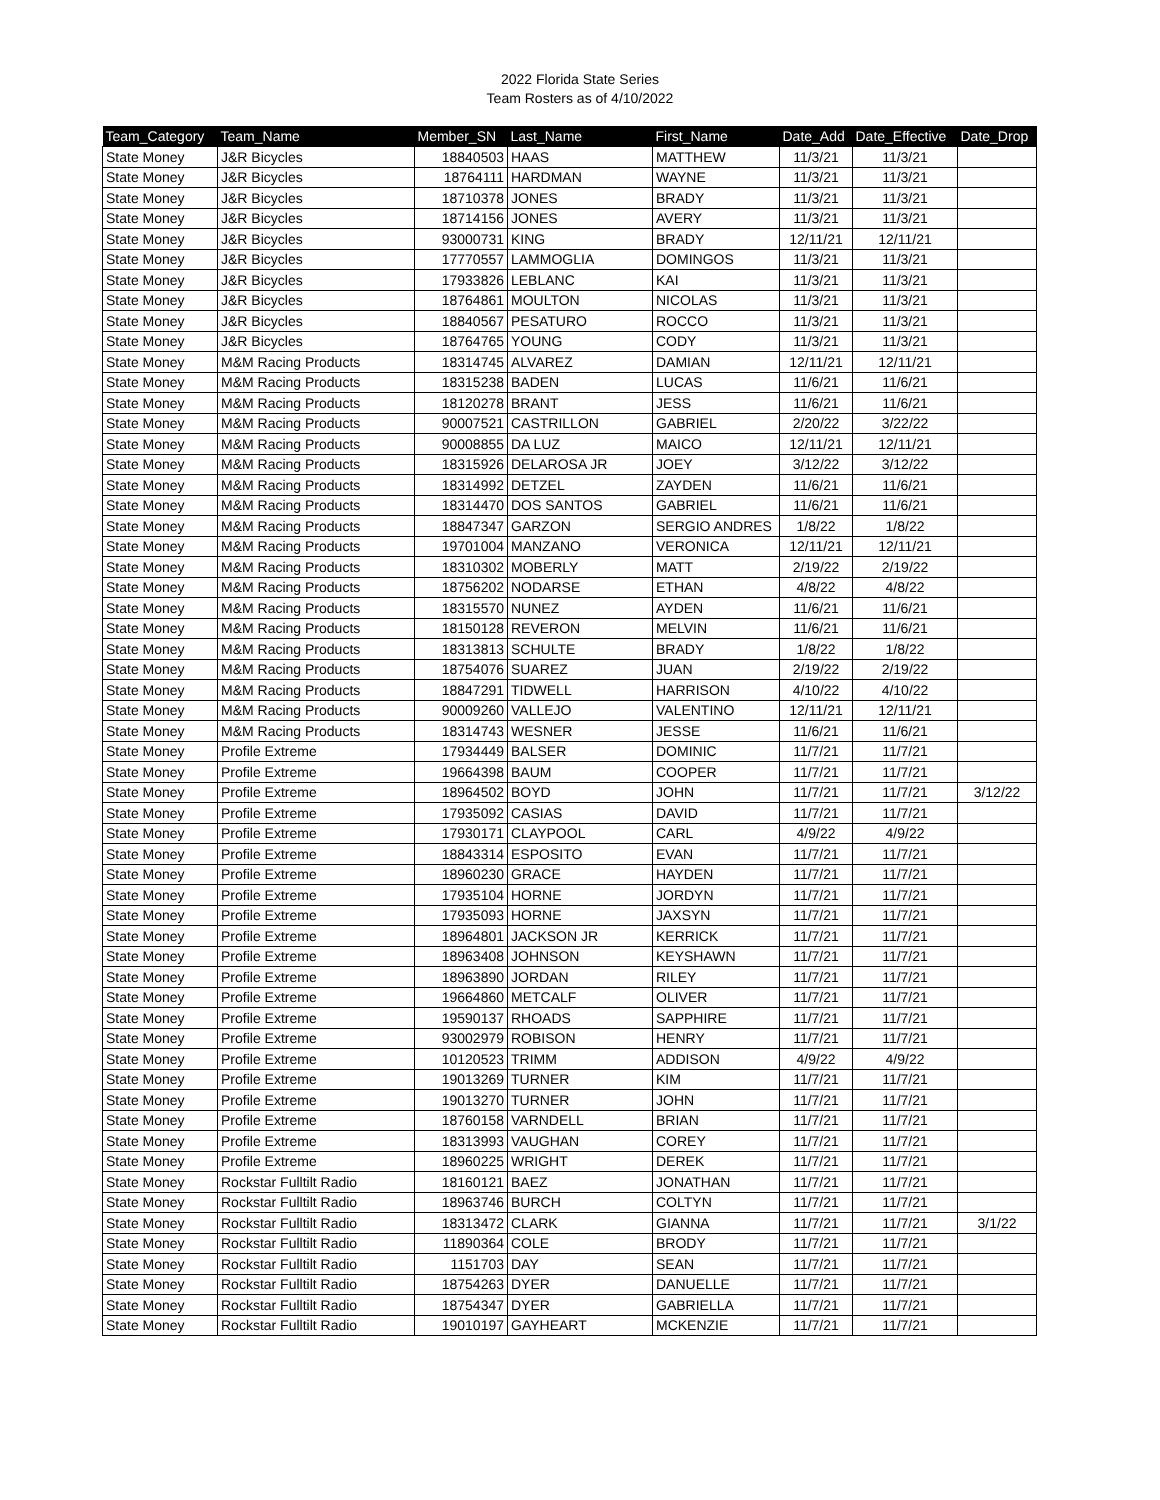2022 Florida State Series
Team Rosters as of 4/10/2022
| Team_Category | Team_Name | Member_SN | Last_Name | First_Name | Date_Add | Date_Effective | Date_Drop |
| --- | --- | --- | --- | --- | --- | --- | --- |
| State Money | J&R Bicycles | 18840503 | HAAS | MATTHEW | 11/3/21 | 11/3/21 | |
| State Money | J&R Bicycles | 18764111 | HARDMAN | WAYNE | 11/3/21 | 11/3/21 | |
| State Money | J&R Bicycles | 18710378 | JONES | BRADY | 11/3/21 | 11/3/21 | |
| State Money | J&R Bicycles | 18714156 | JONES | AVERY | 11/3/21 | 11/3/21 | |
| State Money | J&R Bicycles | 93000731 | KING | BRADY | 12/11/21 | 12/11/21 | |
| State Money | J&R Bicycles | 17770557 | LAMMOGLIA | DOMINGOS | 11/3/21 | 11/3/21 | |
| State Money | J&R Bicycles | 17933826 | LEBLANC | KAI | 11/3/21 | 11/3/21 | |
| State Money | J&R Bicycles | 18764861 | MOULTON | NICOLAS | 11/3/21 | 11/3/21 | |
| State Money | J&R Bicycles | 18840567 | PESATURO | ROCCO | 11/3/21 | 11/3/21 | |
| State Money | J&R Bicycles | 18764765 | YOUNG | CODY | 11/3/21 | 11/3/21 | |
| State Money | M&M Racing Products | 18314745 | ALVAREZ | DAMIAN | 12/11/21 | 12/11/21 | |
| State Money | M&M Racing Products | 18315238 | BADEN | LUCAS | 11/6/21 | 11/6/21 | |
| State Money | M&M Racing Products | 18120278 | BRANT | JESS | 11/6/21 | 11/6/21 | |
| State Money | M&M Racing Products | 90007521 | CASTRILLON | GABRIEL | 2/20/22 | 3/22/22 | |
| State Money | M&M Racing Products | 90008855 | DA LUZ | MAICO | 12/11/21 | 12/11/21 | |
| State Money | M&M Racing Products | 18315926 | DELAROSA JR | JOEY | 3/12/22 | 3/12/22 | |
| State Money | M&M Racing Products | 18314992 | DETZEL | ZAYDEN | 11/6/21 | 11/6/21 | |
| State Money | M&M Racing Products | 18314470 | DOS SANTOS | GABRIEL | 11/6/21 | 11/6/21 | |
| State Money | M&M Racing Products | 18847347 | GARZON | SERGIO ANDRES | 1/8/22 | 1/8/22 | |
| State Money | M&M Racing Products | 19701004 | MANZANO | VERONICA | 12/11/21 | 12/11/21 | |
| State Money | M&M Racing Products | 18310302 | MOBERLY | MATT | 2/19/22 | 2/19/22 | |
| State Money | M&M Racing Products | 18756202 | NODARSE | ETHAN | 4/8/22 | 4/8/22 | |
| State Money | M&M Racing Products | 18315570 | NUNEZ | AYDEN | 11/6/21 | 11/6/21 | |
| State Money | M&M Racing Products | 18150128 | REVERON | MELVIN | 11/6/21 | 11/6/21 | |
| State Money | M&M Racing Products | 18313813 | SCHULTE | BRADY | 1/8/22 | 1/8/22 | |
| State Money | M&M Racing Products | 18754076 | SUAREZ | JUAN | 2/19/22 | 2/19/22 | |
| State Money | M&M Racing Products | 18847291 | TIDWELL | HARRISON | 4/10/22 | 4/10/22 | |
| State Money | M&M Racing Products | 90009260 | VALLEJO | VALENTINO | 12/11/21 | 12/11/21 | |
| State Money | M&M Racing Products | 18314743 | WESNER | JESSE | 11/6/21 | 11/6/21 | |
| State Money | Profile Extreme | 17934449 | BALSER | DOMINIC | 11/7/21 | 11/7/21 | |
| State Money | Profile Extreme | 19664398 | BAUM | COOPER | 11/7/21 | 11/7/21 | |
| State Money | Profile Extreme | 18964502 | BOYD | JOHN | 11/7/21 | 11/7/21 | 3/12/22 |
| State Money | Profile Extreme | 17935092 | CASIAS | DAVID | 11/7/21 | 11/7/21 | |
| State Money | Profile Extreme | 17930171 | CLAYPOOL | CARL | 4/9/22 | 4/9/22 | |
| State Money | Profile Extreme | 18843314 | ESPOSITO | EVAN | 11/7/21 | 11/7/21 | |
| State Money | Profile Extreme | 18960230 | GRACE | HAYDEN | 11/7/21 | 11/7/21 | |
| State Money | Profile Extreme | 17935104 | HORNE | JORDYN | 11/7/21 | 11/7/21 | |
| State Money | Profile Extreme | 17935093 | HORNE | JAXSYN | 11/7/21 | 11/7/21 | |
| State Money | Profile Extreme | 18964801 | JACKSON JR | KERRICK | 11/7/21 | 11/7/21 | |
| State Money | Profile Extreme | 18963408 | JOHNSON | KEYSHAWN | 11/7/21 | 11/7/21 | |
| State Money | Profile Extreme | 18963890 | JORDAN | RILEY | 11/7/21 | 11/7/21 | |
| State Money | Profile Extreme | 19664860 | METCALF | OLIVER | 11/7/21 | 11/7/21 | |
| State Money | Profile Extreme | 19590137 | RHOADS | SAPPHIRE | 11/7/21 | 11/7/21 | |
| State Money | Profile Extreme | 93002979 | ROBISON | HENRY | 11/7/21 | 11/7/21 | |
| State Money | Profile Extreme | 10120523 | TRIMM | ADDISON | 4/9/22 | 4/9/22 | |
| State Money | Profile Extreme | 19013269 | TURNER | KIM | 11/7/21 | 11/7/21 | |
| State Money | Profile Extreme | 19013270 | TURNER | JOHN | 11/7/21 | 11/7/21 | |
| State Money | Profile Extreme | 18760158 | VARNDELL | BRIAN | 11/7/21 | 11/7/21 | |
| State Money | Profile Extreme | 18313993 | VAUGHAN | COREY | 11/7/21 | 11/7/21 | |
| State Money | Profile Extreme | 18960225 | WRIGHT | DEREK | 11/7/21 | 11/7/21 | |
| State Money | Rockstar Fulltilt Radio | 18160121 | BAEZ | JONATHAN | 11/7/21 | 11/7/21 | |
| State Money | Rockstar Fulltilt Radio | 18963746 | BURCH | COLTYN | 11/7/21 | 11/7/21 | |
| State Money | Rockstar Fulltilt Radio | 18313472 | CLARK | GIANNA | 11/7/21 | 11/7/21 | 3/1/22 |
| State Money | Rockstar Fulltilt Radio | 11890364 | COLE | BRODY | 11/7/21 | 11/7/21 | |
| State Money | Rockstar Fulltilt Radio | 1151703 | DAY | SEAN | 11/7/21 | 11/7/21 | |
| State Money | Rockstar Fulltilt Radio | 18754263 | DYER | DANUELLE | 11/7/21 | 11/7/21 | |
| State Money | Rockstar Fulltilt Radio | 18754347 | DYER | GABRIELLA | 11/7/21 | 11/7/21 | |
| State Money | Rockstar Fulltilt Radio | 19010197 | GAYHEART | MCKENZIE | 11/7/21 | 11/7/21 | |